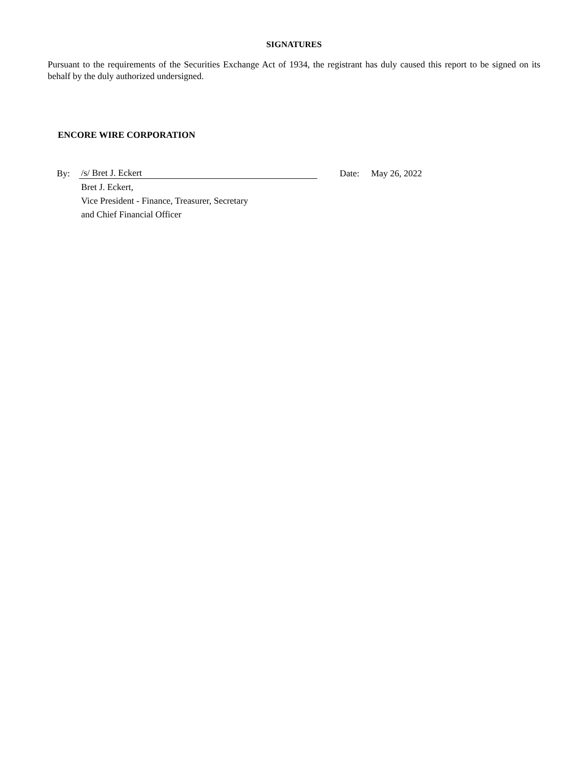SIGNATURES
Pursuant to the requirements of the Securities Exchange Act of 1934, the registrant has duly caused this report to be signed on its behalf by the duly authorized undersigned.
ENCORE WIRE CORPORATION
| By: | /s/ Bret J. Eckert | | Date: | May 26, 2022 |
| | Bret J. Eckert, | | | |
| | Vice President - Finance, Treasurer, Secretary | | | |
| | and Chief Financial Officer | | | |